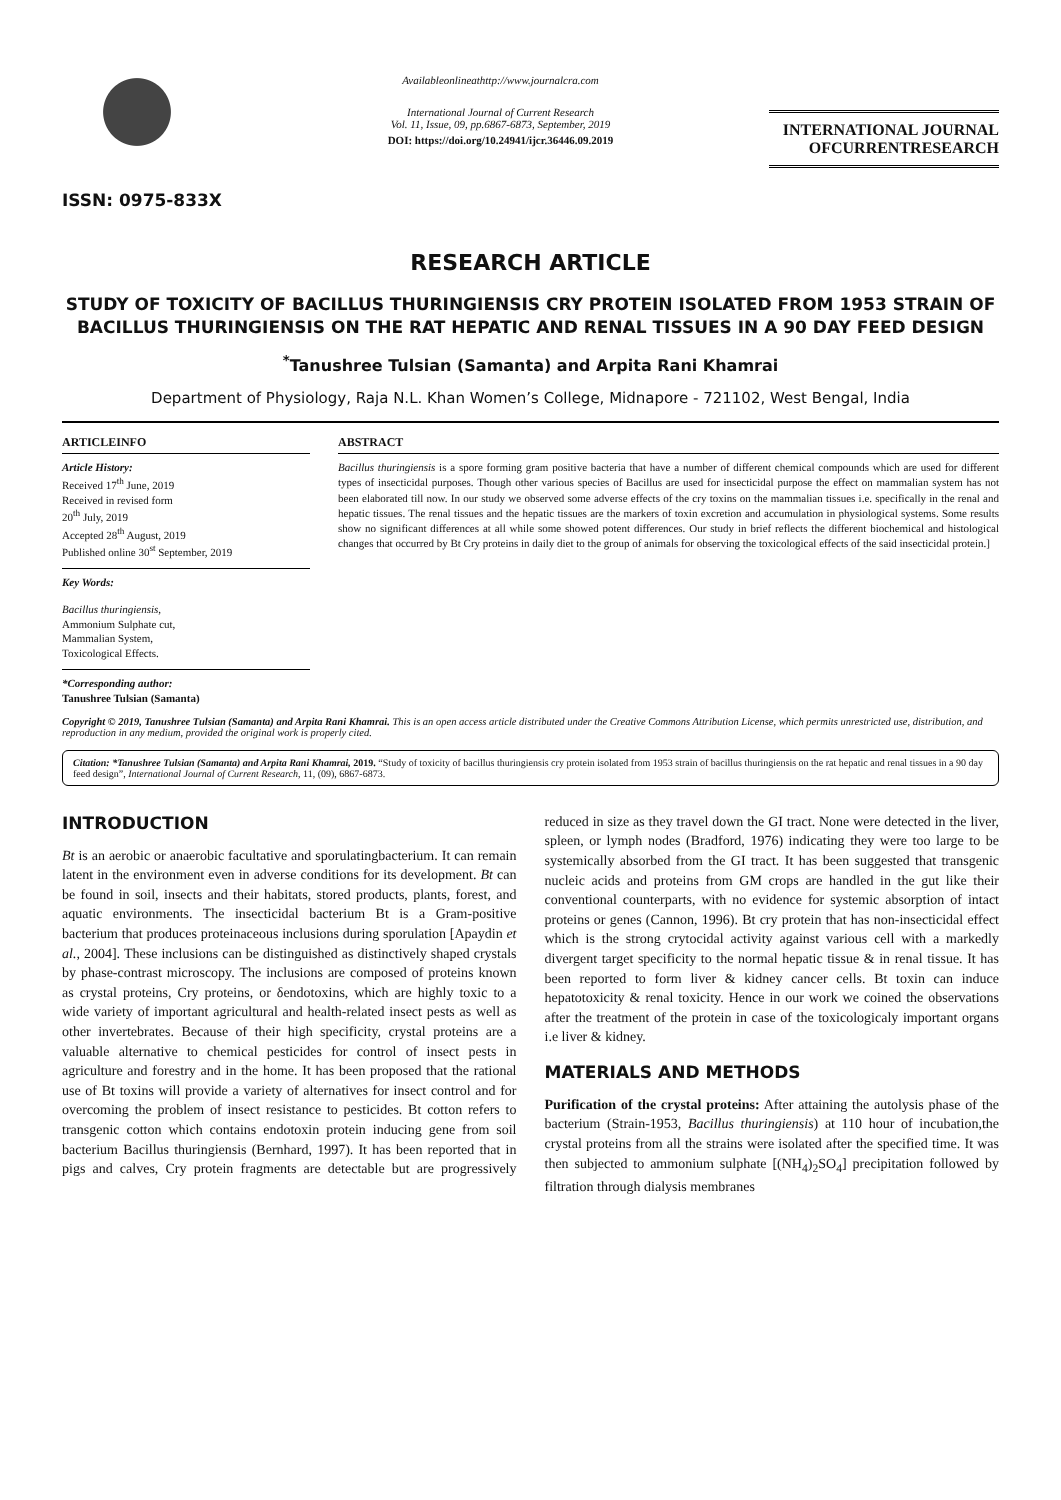ISSN: 0975-833X
Availableonlineathttp://www.journalcra.com
International Journal of Current Research
Vol. 11, Issue, 09, pp.6867-6873, September, 2019
DOI: https://doi.org/10.24941/ijcr.36446.09.2019
INTERNATIONAL JOURNAL
OFCURRENTRESEARCH
RESEARCH ARTICLE
STUDY OF TOXICITY OF BACILLUS THURINGIENSIS CRY PROTEIN ISOLATED FROM 1953 STRAIN OF BACILLUS THURINGIENSIS ON THE RAT HEPATIC AND RENAL TISSUES IN A 90 DAY FEED DESIGN
<sup>*</sup> Tanushree Tulsian (Samanta) and Arpita Rani Khamrai
Department of Physiology, Raja N.L. Khan Women’s College, Midnapore - 721102, West Bengal, India
ARTICLEINFO
Article History:
Received 17<sup>th</sup> June, 2019
Received in revised form
20<sup>th</sup> July, 2019
Accepted 28<sup>th</sup> August, 2019
Published online 30<sup>st</sup> September, 2019
Key Words:
Bacillus thuringiensis,
Ammonium Sulphate cut,
Mammalian System,
Toxicological Effects.
*Corresponding author:
Tanushree Tulsian (Samanta)
ABSTRACT
Bacillus thuringiensis is a spore forming gram positive bacteria that have a number of different chemical compounds which are used for different types of insecticidal purposes. Though other various species of Bacillus are used for insecticidal purpose the effect on mammalian system has not been elaborated till now. In our study we observed some adverse effects of the cry toxins on the mammalian tissues i.e. specifically in the renal and hepatic tissues. The renal tissues and the hepatic tissues are the markers of toxin excretion and accumulation in physiological systems. Some results show no significant differences at all while some showed potent differences. Our study in brief reflects the different biochemical and histological changes that occurred by Bt Cry proteins in daily diet to the group of animals for observing the toxicological effects of the said insecticidal protein.]
Copyright © 2019, Tanushree Tulsian (Samanta) and Arpita Rani Khamrai. This is an open access article distributed under the Creative Commons Attribution License, which permits unrestricted use, distribution, and reproduction in any medium, provided the original work is properly cited.
Citation: *Tanushree Tulsian (Samanta) and Arpita Rani Khamrai, 2019. “Study of toxicity of bacillus thuringiensis cry protein isolated from 1953 strain of bacillus thuringiensis on the rat hepatic and renal tissues in a 90 day feed design”, International Journal of Current Research, 11, (09), 6867-6873.
INTRODUCTION
Bt is an aerobic or anaerobic facultative and sporulatingbacterium. It can remain latent in the environment even in adverse conditions for its development. Bt can be found in soil, insects and their habitats, stored products, plants, forest, and aquatic environments. The insecticidal bacterium Bt is a Gram-positive bacterium that produces proteinaceous inclusions during sporulation [Apaydin et al., 2004]. These inclusions can be distinguished as distinctively shaped crystals by phase-contrast microscopy. The inclusions are composed of proteins known as crystal proteins, Cry proteins, or δendotoxins, which are highly toxic to a wide variety of important agricultural and health-related insect pests as well as other invertebrates. Because of their high specificity, crystal proteins are a valuable alternative to chemical pesticides for control of insect pests in agriculture and forestry and in the home. It has been proposed that the rational use of Bt toxins will provide a variety of alternatives for insect control and for overcoming the problem of insect resistance to pesticides. Bt cotton refers to transgenic cotton which contains endotoxin protein inducing gene from soil bacterium Bacillus thuringiensis (Bernhard, 1997). It has been reported that in pigs and calves, Cry protein fragments are detectable but are progressively reduced in size as they travel down the GI tract. None were detected in the liver, spleen, or lymph nodes (Bradford, 1976) indicating they were too large to be systemically absorbed from the GI tract. It has been suggested that transgenic nucleic acids and proteins from GM crops are handled in the gut like their conventional counterparts, with no evidence for systemic absorption of intact proteins or genes (Cannon, 1996). Bt cry protein that has non-insecticidal effect which is the strong crytocidal activity against various cell with a markedly divergent target specificity to the normal hepatic tissue & in renal tissue. It has been reported to form liver & kidney cancer cells. Bt toxin can induce hepatotoxicity & renal toxicity. Hence in our work we coined the observations after the treatment of the protein in case of the toxicologicaly important organs i.e liver & kidney.
MATERIALS AND METHODS
Purification of the crystal proteins: After attaining the autolysis phase of the bacterium (Strain-1953, Bacillus thuringiensis) at 110 hour of incubation,the crystal proteins from all the strains were isolated after the specified time. It was then subjected to ammonium sulphate [(NH<sub>4</sub>)<sub>2</sub>SO<sub>4</sub>] precipitation followed by filtration through dialysis membranes